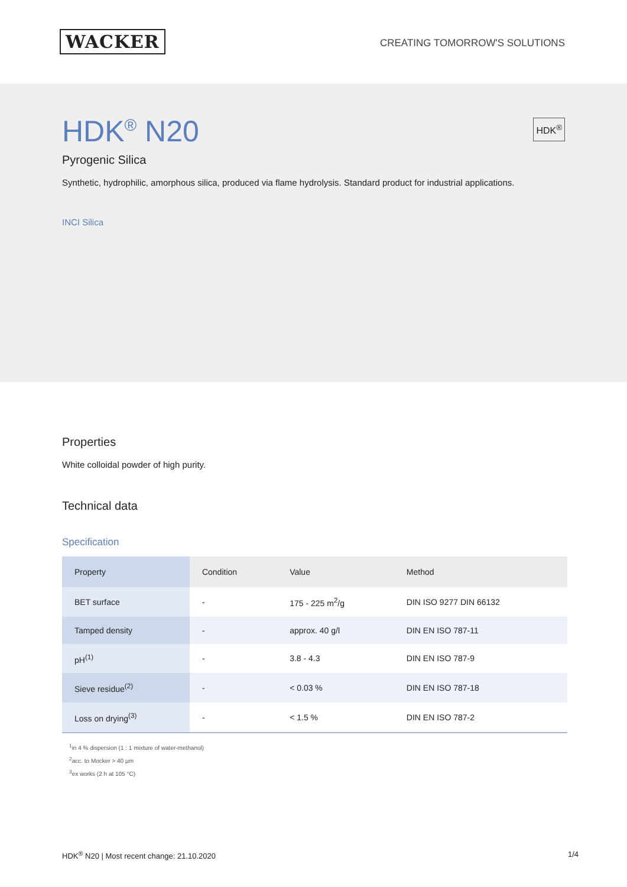WACKER
CREATING TOMORROW'S SOLUTIONS
HDK<sup>®</sup> N20
HDK<sup>®</sup>
Pyrogenic Silica
Synthetic, hydrophilic, amorphous silica, produced via flame hydrolysis. Standard product for industrial applications.
INCI Silica
Properties
White colloidal powder of high purity.
Technical data
Specification
| Property | Condition | Value | Method |
| --- | --- | --- | --- |
| BET surface | - | 175 - 225 m<sup>2</sup>/g | DIN ISO 9277 DIN 66132 |
| Tamped density | - | approx. 40 g/l | DIN EN ISO 787-11 |
| pH<sup>(1)</sup> | - | 3.8 - 4.3 | DIN EN ISO 787-9 |
| Sieve residue<sup>(2)</sup> | - | < 0.03 % | DIN EN ISO 787-18 |
| Loss on drying<sup>(3)</sup> | - | < 1.5 % | DIN EN ISO 787-2 |
<sup>1</sup> in 4 % dispersion (1 : 1 mixture of water-methanol)
<sup>2</sup> acc. to Mocker > 40 µm
<sup>3</sup> ex works (2 h at 105 °C)
HDK<sup>®</sup> N20 | Most recent change: 21.10.2020 1/4